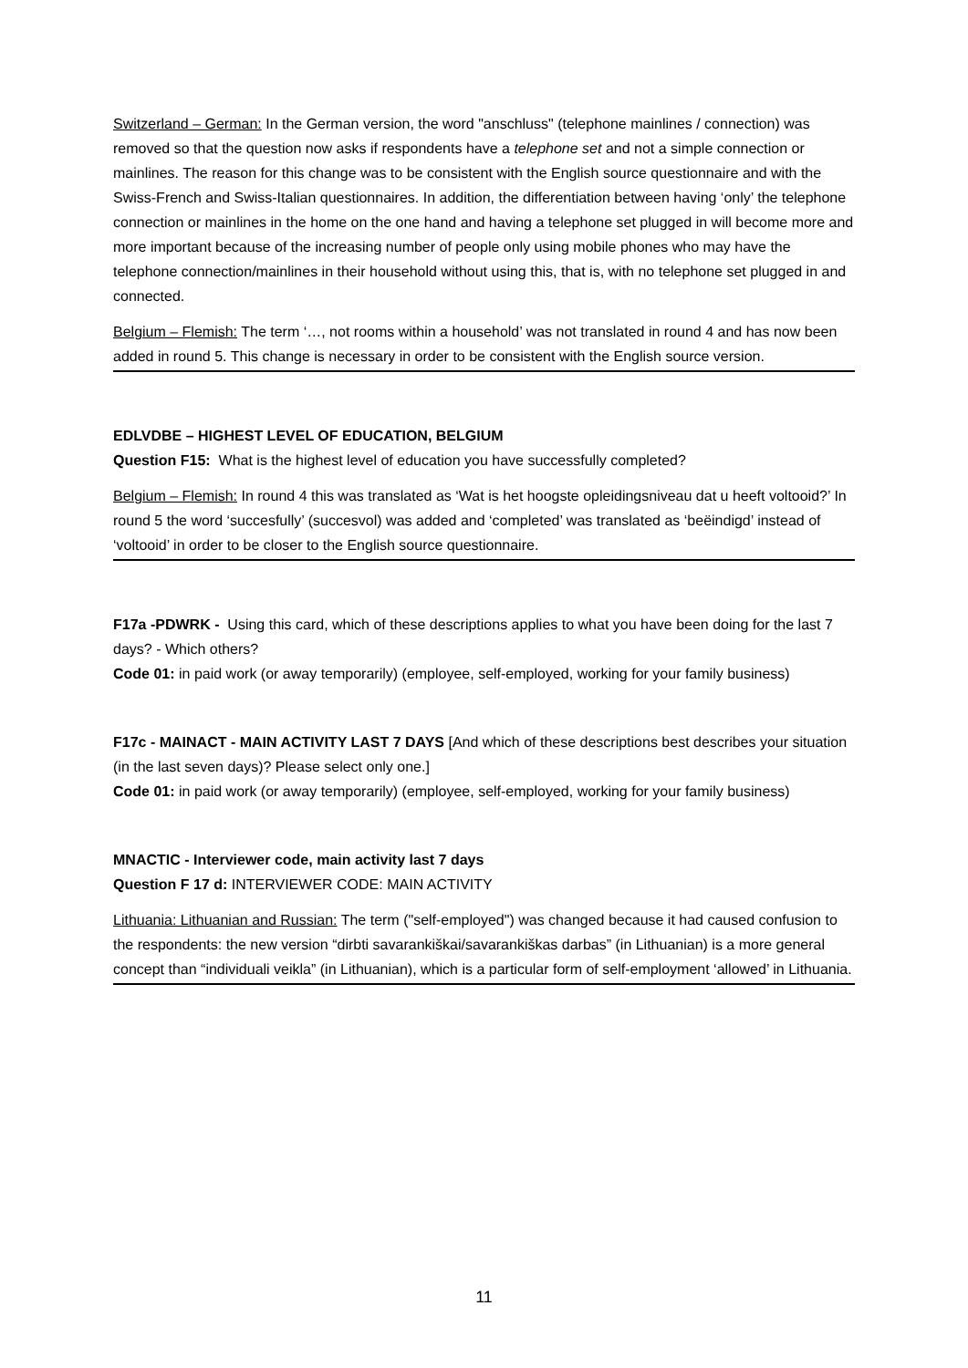Switzerland – German: In the German version, the word "anschluss" (telephone mainlines / connection) was removed so that the question now asks if respondents have a telephone set and not a simple connection or mainlines. The reason for this change was to be consistent with the English source questionnaire and with the Swiss-French and Swiss-Italian questionnaires. In addition, the differentiation between having ‘only’ the telephone connection or mainlines in the home on the one hand and having a telephone set plugged in will become more and more important because of the increasing number of people only using mobile phones who may have the telephone connection/mainlines in their household without using this, that is, with no telephone set plugged in and connected.
Belgium – Flemish: The term ‘…, not rooms within a household’ was not translated in round 4 and has now been added in round 5. This change is necessary in order to be consistent with the English source version.
EDLVDBE – HIGHEST LEVEL OF EDUCATION, BELGIUM
Question F15: What is the highest level of education you have successfully completed?
Belgium – Flemish: In round 4 this was translated as ‘Wat is het hoogste opleidingsniveau dat u heeft voltooid?’ In round 5 the word ‘succesfully’ (succesvol) was added and ‘completed’ was translated as ‘beëindigd’ instead of ‘voltooid’ in order to be closer to the English source questionnaire.
F17a -PDWRK - Using this card, which of these descriptions applies to what you have been doing for the last 7 days? - Which others?
Code 01: in paid work (or away temporarily) (employee, self-employed, working for your family business)
F17c - MAINACT - MAIN ACTIVITY LAST 7 DAYS [And which of these descriptions best describes your situation (in the last seven days)? Please select only one.]
Code 01: in paid work (or away temporarily) (employee, self-employed, working for your family business)
MNACTIC - Interviewer code, main activity last 7 days
Question F 17 d: INTERVIEWER CODE: MAIN ACTIVITY
Lithuania: Lithuanian and Russian: The term ("self-employed") was changed because it had caused confusion to the respondents: the new version “dirbti savarankiškai/savarankiškas darbas” (in Lithuanian) is a more general concept than “individuali veikla” (in Lithuanian), which is a particular form of self-employment ‘allowed’ in Lithuania.
11